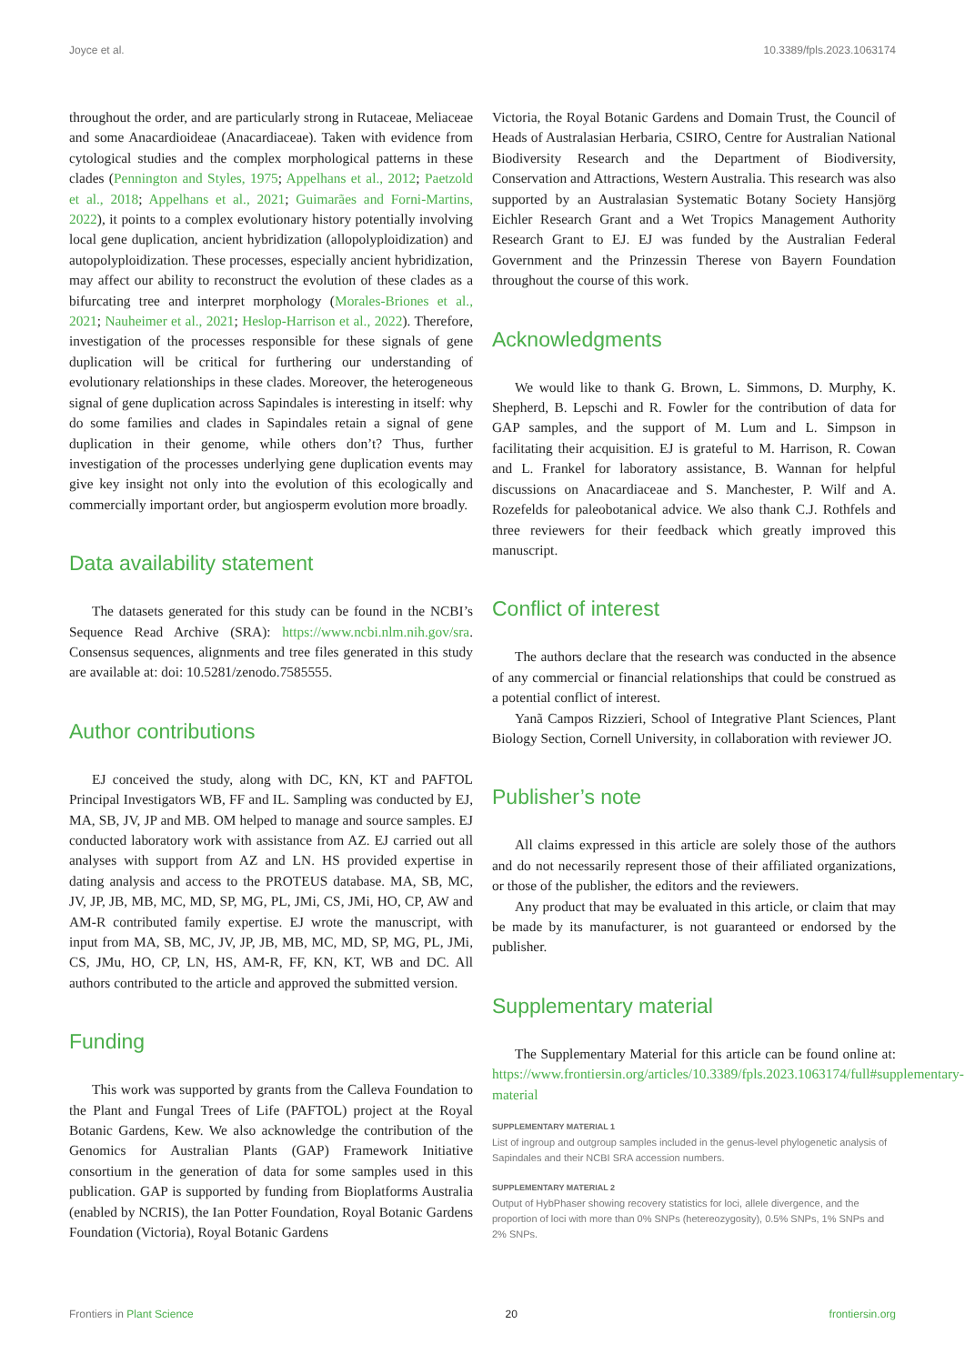Joyce et al. 10.3389/fpls.2023.1063174
throughout the order, and are particularly strong in Rutaceae, Meliaceae and some Anacardioideae (Anacardiaceae). Taken with evidence from cytological studies and the complex morphological patterns in these clades (Pennington and Styles, 1975; Appelhans et al., 2012; Paetzold et al., 2018; Appelhans et al., 2021; Guimarães and Forni-Martins, 2022), it points to a complex evolutionary history potentially involving local gene duplication, ancient hybridization (allopolyploidization) and autopolyploidization. These processes, especially ancient hybridization, may affect our ability to reconstruct the evolution of these clades as a bifurcating tree and interpret morphology (Morales-Briones et al., 2021; Nauheimer et al., 2021; Heslop-Harrison et al., 2022). Therefore, investigation of the processes responsible for these signals of gene duplication will be critical for furthering our understanding of evolutionary relationships in these clades. Moreover, the heterogeneous signal of gene duplication across Sapindales is interesting in itself: why do some families and clades in Sapindales retain a signal of gene duplication in their genome, while others don’t? Thus, further investigation of the processes underlying gene duplication events may give key insight not only into the evolution of this ecologically and commercially important order, but angiosperm evolution more broadly.
Data availability statement
The datasets generated for this study can be found in the NCBI’s Sequence Read Archive (SRA): https://www.ncbi.nlm.nih.gov/sra. Consensus sequences, alignments and tree files generated in this study are available at: doi: 10.5281/zenodo.7585555.
Author contributions
EJ conceived the study, along with DC, KN, KT and PAFTOL Principal Investigators WB, FF and IL. Sampling was conducted by EJ, MA, SB, JV, JP and MB. OM helped to manage and source samples. EJ conducted laboratory work with assistance from AZ. EJ carried out all analyses with support from AZ and LN. HS provided expertise in dating analysis and access to the PROTEUS database. MA, SB, MC, JV, JP, JB, MB, MC, MD, SP, MG, PL, JMi, CS, JMi, HO, CP, AW and AM-R contributed family expertise. EJ wrote the manuscript, with input from MA, SB, MC, JV, JP, JB, MB, MC, MD, SP, MG, PL, JMi, CS, JMu, HO, CP, LN, HS, AM-R, FF, KN, KT, WB and DC. All authors contributed to the article and approved the submitted version.
Funding
This work was supported by grants from the Calleva Foundation to the Plant and Fungal Trees of Life (PAFTOL) project at the Royal Botanic Gardens, Kew. We also acknowledge the contribution of the Genomics for Australian Plants (GAP) Framework Initiative consortium in the generation of data for some samples used in this publication. GAP is supported by funding from Bioplatforms Australia (enabled by NCRIS), the Ian Potter Foundation, Royal Botanic Gardens Foundation (Victoria), Royal Botanic Gardens
Victoria, the Royal Botanic Gardens and Domain Trust, the Council of Heads of Australasian Herbaria, CSIRO, Centre for Australian National Biodiversity Research and the Department of Biodiversity, Conservation and Attractions, Western Australia. This research was also supported by an Australasian Systematic Botany Society Hansjörg Eichler Research Grant and a Wet Tropics Management Authority Research Grant to EJ. EJ was funded by the Australian Federal Government and the Prinzessin Therese von Bayern Foundation throughout the course of this work.
Acknowledgments
We would like to thank G. Brown, L. Simmons, D. Murphy, K. Shepherd, B. Lepschi and R. Fowler for the contribution of data for GAP samples, and the support of M. Lum and L. Simpson in facilitating their acquisition. EJ is grateful to M. Harrison, R. Cowan and L. Frankel for laboratory assistance, B. Wannan for helpful discussions on Anacardiaceae and S. Manchester, P. Wilf and A. Rozefelds for paleobotanical advice. We also thank C.J. Rothfels and three reviewers for their feedback which greatly improved this manuscript.
Conflict of interest
The authors declare that the research was conducted in the absence of any commercial or financial relationships that could be construed as a potential conflict of interest.
Yanã Campos Rizzieri, School of Integrative Plant Sciences, Plant Biology Section, Cornell University, in collaboration with reviewer JO.
Publisher’s note
All claims expressed in this article are solely those of the authors and do not necessarily represent those of their affiliated organizations, or those of the publisher, the editors and the reviewers.
Any product that may be evaluated in this article, or claim that may be made by its manufacturer, is not guaranteed or endorsed by the publisher.
Supplementary material
The Supplementary Material for this article can be found online at: https://www.frontiersin.org/articles/10.3389/fpls.2023.1063174/full#supplementary-material
SUPPLEMENTARY MATERIAL 1
List of ingroup and outgroup samples included in the genus-level phylogenetic analysis of Sapindales and their NCBI SRA accession numbers.
SUPPLEMENTARY MATERIAL 2
Output of HybPhaser showing recovery statistics for loci, allele divergence, and the proportion of loci with more than 0% SNPs (hetereozygosity), 0.5% SNPs, 1% SNPs and 2% SNPs.
Frontiers in Plant Science 20 frontiersin.org